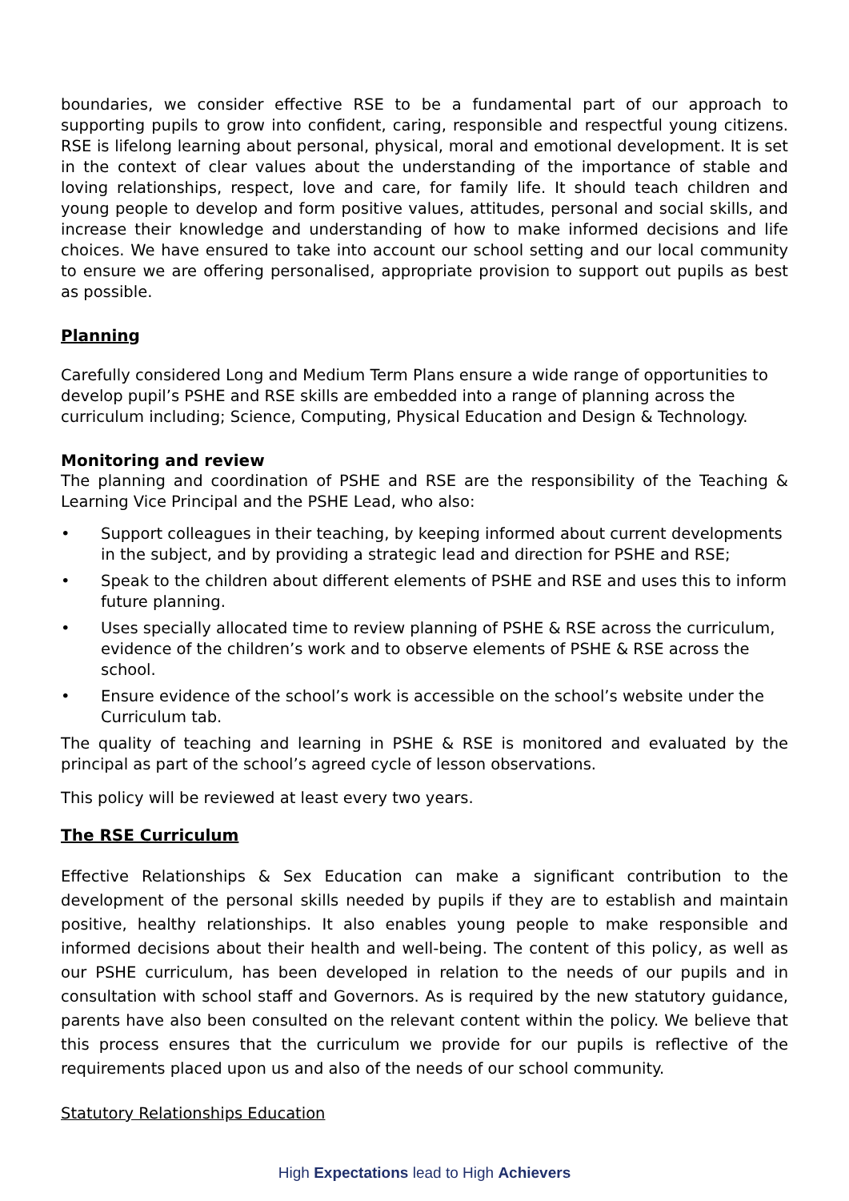boundaries, we consider effective RSE to be a fundamental part of our approach to supporting pupils to grow into confident, caring, responsible and respectful young citizens. RSE is lifelong learning about personal, physical, moral and emotional development. It is set in the context of clear values about the understanding of the importance of stable and loving relationships, respect, love and care, for family life. It should teach children and young people to develop and form positive values, attitudes, personal and social skills, and increase their knowledge and understanding of how to make informed decisions and life choices. We have ensured to take into account our school setting and our local community to ensure we are offering personalised, appropriate provision to support out pupils as best as possible.
Planning
Carefully considered Long and Medium Term Plans ensure a wide range of opportunities to develop pupil’s PSHE and RSE skills are embedded into a range of planning across the curriculum including; Science, Computing, Physical Education and Design & Technology.
Monitoring and review
The planning and coordination of PSHE and RSE are the responsibility of the Teaching & Learning Vice Principal and the PSHE Lead, who also:
• Support colleagues in their teaching, by keeping informed about current developments in the subject, and by providing a strategic lead and direction for PSHE and RSE;
• Speak to the children about different elements of PSHE and RSE and uses this to inform future planning.
• Uses specially allocated time to review planning of PSHE & RSE across the curriculum, evidence of the children’s work and to observe elements of PSHE & RSE across the school.
• Ensure evidence of the school’s work is accessible on the school’s website under the Curriculum tab.
The quality of teaching and learning in PSHE & RSE is monitored and evaluated by the principal as part of the school’s agreed cycle of lesson observations.
This policy will be reviewed at least every two years.
The RSE Curriculum
Effective Relationships & Sex Education can make a significant contribution to the development of the personal skills needed by pupils if they are to establish and maintain positive, healthy relationships. It also enables young people to make responsible and informed decisions about their health and well-being. The content of this policy, as well as our PSHE curriculum, has been developed in relation to the needs of our pupils and in consultation with school staff and Governors. As is required by the new statutory guidance, parents have also been consulted on the relevant content within the policy. We believe that this process ensures that the curriculum we provide for our pupils is reflective of the requirements placed upon us and also of the needs of our school community.
Statutory Relationships Education
High Expectations lead to High Achievers